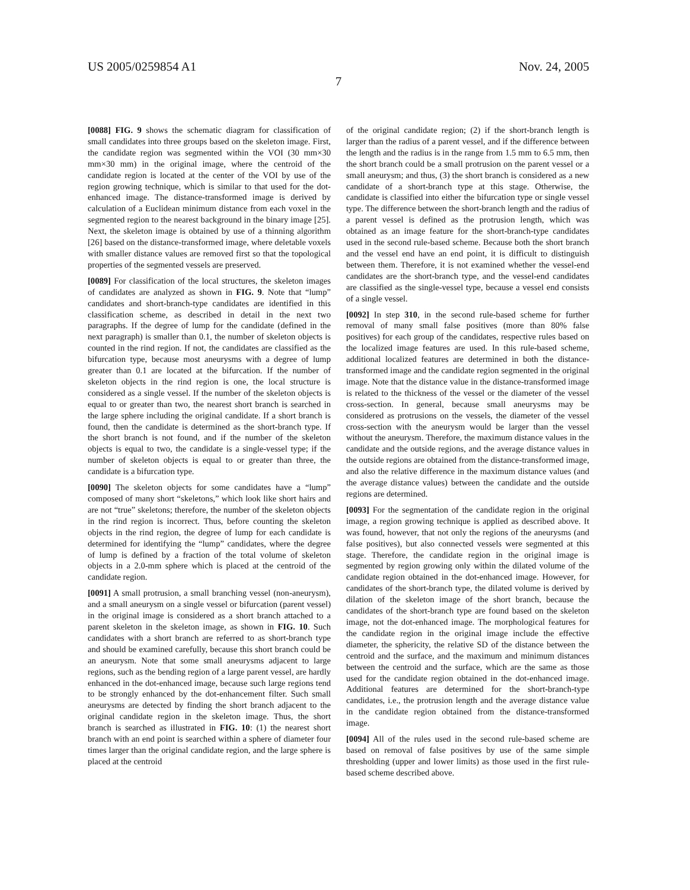US 2005/0259854 A1 Nov. 24, 2005
7
[0088] FIG. 9 shows the schematic diagram for classification of small candidates into three groups based on the skeleton image. First, the candidate region was segmented within the VOI (30 mm×30 mm×30 mm) in the original image, where the centroid of the candidate region is located at the center of the VOI by use of the region growing technique, which is similar to that used for the dot-enhanced image. The distance-transformed image is derived by calculation of a Euclidean minimum distance from each voxel in the segmented region to the nearest background in the binary image [25]. Next, the skeleton image is obtained by use of a thinning algorithm [26] based on the distance-transformed image, where deletable voxels with smaller distance values are removed first so that the topological properties of the segmented vessels are preserved.
[0089] For classification of the local structures, the skeleton images of candidates are analyzed as shown in FIG. 9. Note that “lump” candidates and short-branch-type candidates are identified in this classification scheme, as described in detail in the next two paragraphs. If the degree of lump for the candidate (defined in the next paragraph) is smaller than 0.1, the number of skeleton objects is counted in the rind region. If not, the candidates are classified as the bifurcation type, because most aneurysms with a degree of lump greater than 0.1 are located at the bifurcation. If the number of skeleton objects in the rind region is one, the local structure is considered as a single vessel. If the number of the skeleton objects is equal to or greater than two, the nearest short branch is searched in the large sphere including the original candidate. If a short branch is found, then the candidate is determined as the short-branch type. If the short branch is not found, and if the number of the skeleton objects is equal to two, the candidate is a single-vessel type; if the number of skeleton objects is equal to or greater than three, the candidate is a bifurcation type.
[0090] The skeleton objects for some candidates have a “lump” composed of many short “skeletons,” which look like short hairs and are not “true” skeletons; therefore, the number of the skeleton objects in the rind region is incorrect. Thus, before counting the skeleton objects in the rind region, the degree of lump for each candidate is determined for identifying the “lump” candidates, where the degree of lump is defined by a fraction of the total volume of skeleton objects in a 2.0-mm sphere which is placed at the centroid of the candidate region.
[0091] A small protrusion, a small branching vessel (non-aneurysm), and a small aneurysm on a single vessel or bifurcation (parent vessel) in the original image is considered as a short branch attached to a parent skeleton in the skeleton image, as shown in FIG. 10. Such candidates with a short branch are referred to as short-branch type and should be examined carefully, because this short branch could be an aneurysm. Note that some small aneurysms adjacent to large regions, such as the bending region of a large parent vessel, are hardly enhanced in the dot-enhanced image, because such large regions tend to be strongly enhanced by the dot-enhancement filter. Such small aneurysms are detected by finding the short branch adjacent to the original candidate region in the skeleton image. Thus, the short branch is searched as illustrated in FIG. 10: (1) the nearest short branch with an end point is searched within a sphere of diameter four times larger than the original candidate region, and the large sphere is placed at the centroid
of the original candidate region; (2) if the short-branch length is larger than the radius of a parent vessel, and if the difference between the length and the radius is in the range from 1.5 mm to 6.5 mm, then the short branch could be a small protrusion on the parent vessel or a small aneurysm; and thus, (3) the short branch is considered as a new candidate of a short-branch type at this stage. Otherwise, the candidate is classified into either the bifurcation type or single vessel type. The difference between the short-branch length and the radius of a parent vessel is defined as the protrusion length, which was obtained as an image feature for the short-branch-type candidates used in the second rule-based scheme. Because both the short branch and the vessel end have an end point, it is difficult to distinguish between them. Therefore, it is not examined whether the vessel-end candidates are the short-branch type, and the vessel-end candidates are classified as the single-vessel type, because a vessel end consists of a single vessel.
[0092] In step 310, in the second rule-based scheme for further removal of many small false positives (more than 80% false positives) for each group of the candidates, respective rules based on the localized image features are used. In this rule-based scheme, additional localized features are determined in both the distance-transformed image and the candidate region segmented in the original image. Note that the distance value in the distance-transformed image is related to the thickness of the vessel or the diameter of the vessel cross-section. In general, because small aneurysms may be considered as protrusions on the vessels, the diameter of the vessel cross-section with the aneurysm would be larger than the vessel without the aneurysm. Therefore, the maximum distance values in the candidate and the outside regions, and the average distance values in the outside regions are obtained from the distance-transformed image, and also the relative difference in the maximum distance values (and the average distance values) between the candidate and the outside regions are determined.
[0093] For the segmentation of the candidate region in the original image, a region growing technique is applied as described above. It was found, however, that not only the regions of the aneurysms (and false positives), but also connected vessels were segmented at this stage. Therefore, the candidate region in the original image is segmented by region growing only within the dilated volume of the candidate region obtained in the dot-enhanced image. However, for candidates of the short-branch type, the dilated volume is derived by dilation of the skeleton image of the short branch, because the candidates of the short-branch type are found based on the skeleton image, not the dot-enhanced image. The morphological features for the candidate region in the original image include the effective diameter, the sphericity, the relative SD of the distance between the centroid and the surface, and the maximum and minimum distances between the centroid and the surface, which are the same as those used for the candidate region obtained in the dot-enhanced image. Additional features are determined for the short-branch-type candidates, i.e., the protrusion length and the average distance value in the candidate region obtained from the distance-transformed image.
[0094] All of the rules used in the second rule-based scheme are based on removal of false positives by use of the same simple thresholding (upper and lower limits) as those used in the first rule-based scheme described above.